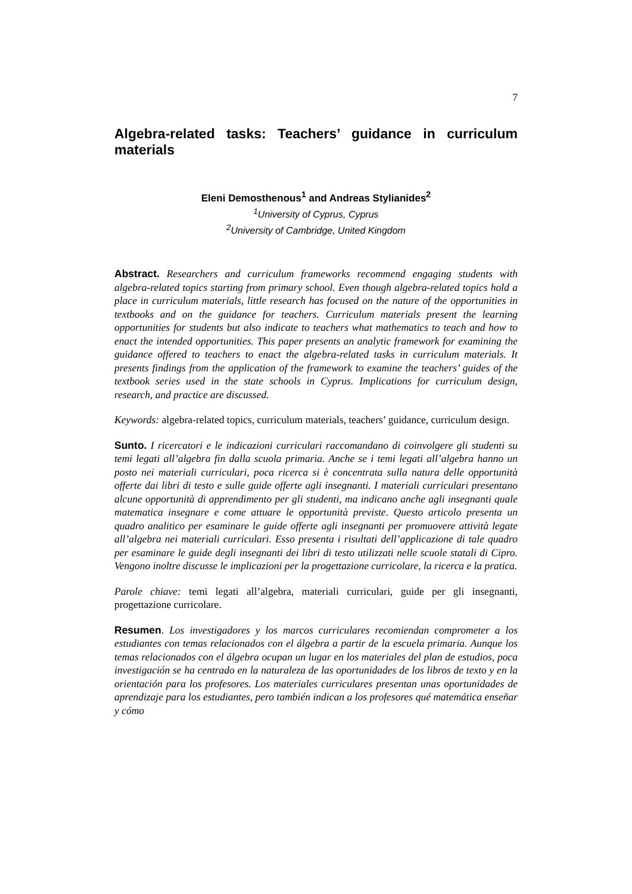7
Algebra-related tasks: Teachers’ guidance in curriculum materials
Eleni Demosthenous<sup>1</sup> and Andreas Stylianides<sup>2</sup>
<sup>1</sup> University of Cyprus, Cyprus
<sup>2</sup> University of Cambridge, United Kingdom
Abstract. Researchers and curriculum frameworks recommend engaging students with algebra-related topics starting from primary school. Even though algebra-related topics hold a place in curriculum materials, little research has focused on the nature of the opportunities in textbooks and on the guidance for teachers. Curriculum materials present the learning opportunities for students but also indicate to teachers what mathematics to teach and how to enact the intended opportunities. This paper presents an analytic framework for examining the guidance offered to teachers to enact the algebra-related tasks in curriculum materials. It presents findings from the application of the framework to examine the teachers’ guides of the textbook series used in the state schools in Cyprus. Implications for curriculum design, research, and practice are discussed.
Keywords: algebra-related topics, curriculum materials, teachers’ guidance, curriculum design.
Sunto. I ricercatori e le indicazioni curriculari raccomandano di coinvolgere gli studenti su temi legati all’algebra fin dalla scuola primaria. Anche se i temi legati all’algebra hanno un posto nei materiali curriculari, poca ricerca si è concentrata sulla natura delle opportunità offerte dai libri di testo e sulle guide offerte agli insegnanti. I materiali curriculari presentano alcune opportunità di apprendimento per gli studenti, ma indicano anche agli insegnanti quale matematica insegnare e come attuare le opportunità previste. Questo articolo presenta un quadro analitico per esaminare le guide offerte agli insegnanti per promuovere attività legate all’algebra nei materiali curriculari. Esso presenta i risultati dell’applicazione di tale quadro per esaminare le guide degli insegnanti dei libri di testo utilizzati nelle scuole statali di Cipro. Vengono inoltre discusse le implicazioni per la progettazione curricolare, la ricerca e la pratica.
Parole chiave: temi legati all’algebra, materiali curriculari, guide per gli insegnanti, progettazione curricolare.
Resumen. Los investigadores y los marcos curriculares recomiendan comprometer a los estudiantes con temas relacionados con el álgebra a partir de la escuela primaria. Aunque los temas relacionados con el álgebra ocupan un lugar en los materiales del plan de estudios, poca investigación se ha centrado en la naturaleza de las oportunidades de los libros de texto y en la orientación para los profesores. Los materiales curriculares presentan unas oportunidades de aprendizaje para los estudiantes, pero también indican a los profesores qué matemática enseñar y cómo